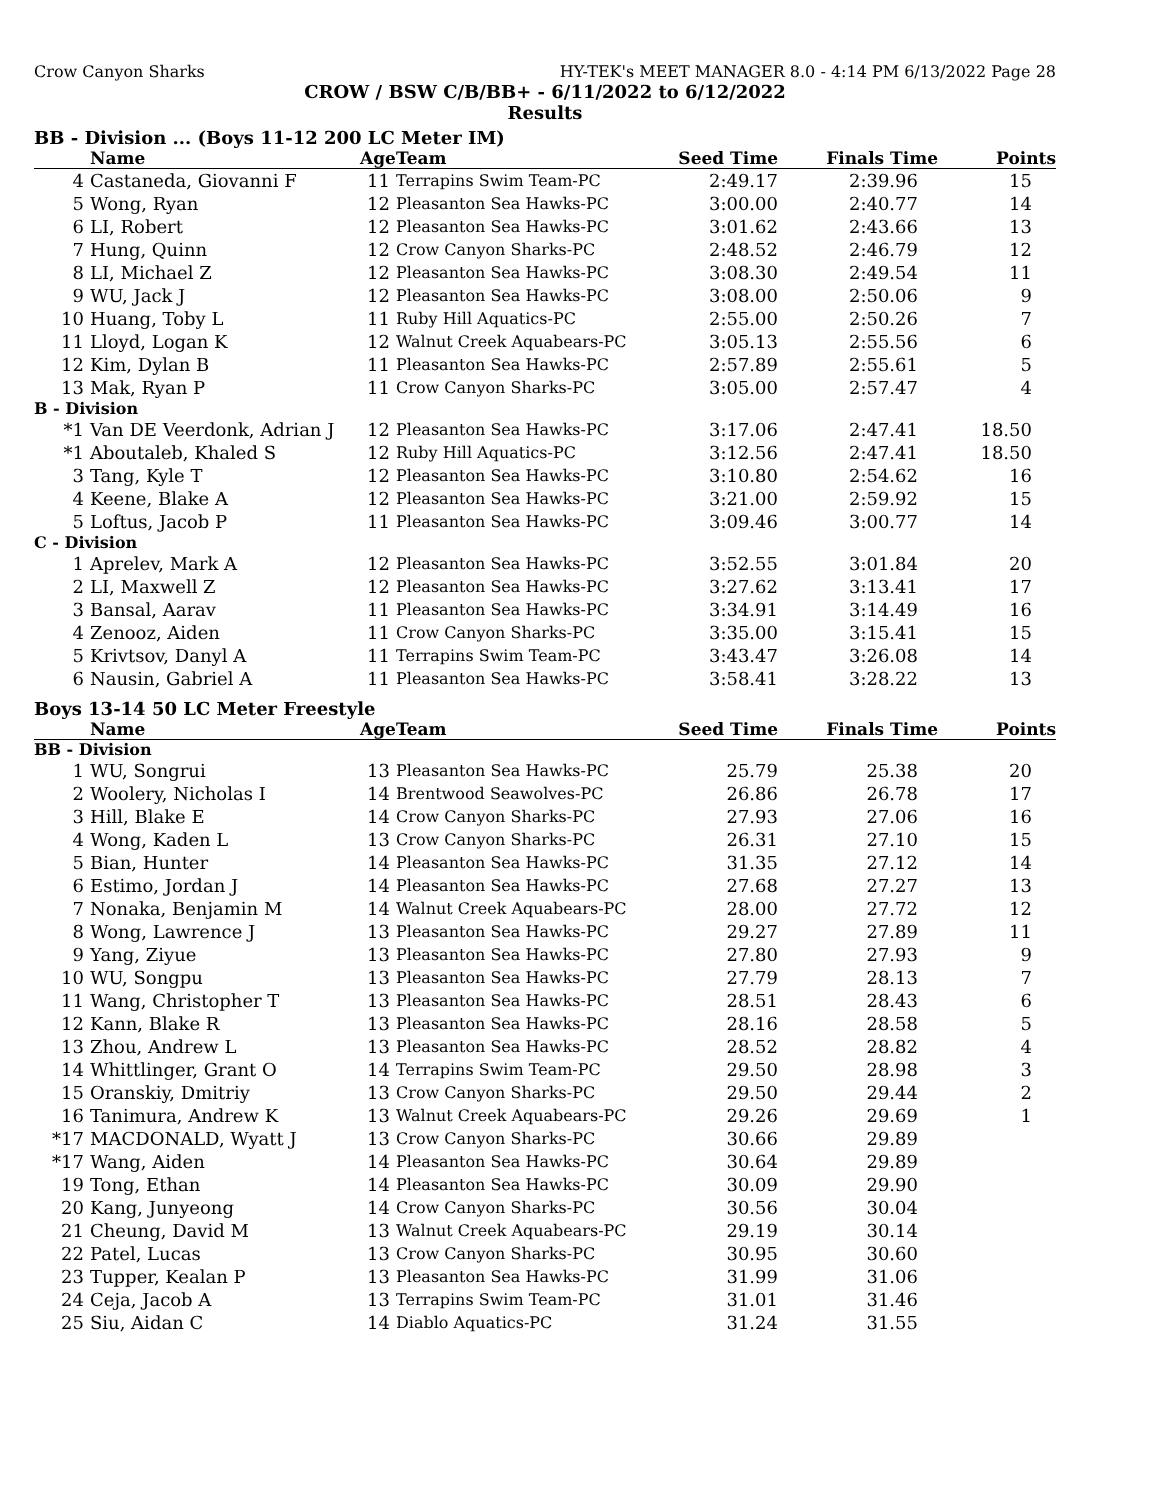Crow Canyon Sharks HY-TEK's MEET MANAGER 8.0 - 4:14 PM 6/13/2022 Page 28
CROW / BSW C/B/BB+ - 6/11/2022 to 6/12/2022
Results
BB - Division ... (Boys 11-12 200 LC Meter IM)
| | Name | Age | Team | Seed Time | Finals Time | Points |
| --- | --- | --- | --- | --- | --- | --- |
| 4 | Castaneda, Giovanni F | 11 | Terrapins Swim Team-PC | 2:49.17 | 2:39.96 | 15 |
| 5 | Wong, Ryan | 12 | Pleasanton Sea Hawks-PC | 3:00.00 | 2:40.77 | 14 |
| 6 | LI, Robert | 12 | Pleasanton Sea Hawks-PC | 3:01.62 | 2:43.66 | 13 |
| 7 | Hung, Quinn | 12 | Crow Canyon Sharks-PC | 2:48.52 | 2:46.79 | 12 |
| 8 | LI, Michael Z | 12 | Pleasanton Sea Hawks-PC | 3:08.30 | 2:49.54 | 11 |
| 9 | WU, Jack J | 12 | Pleasanton Sea Hawks-PC | 3:08.00 | 2:50.06 | 9 |
| 10 | Huang, Toby L | 11 | Ruby Hill Aquatics-PC | 2:55.00 | 2:50.26 | 7 |
| 11 | Lloyd, Logan K | 12 | Walnut Creek Aquabears-PC | 3:05.13 | 2:55.56 | 6 |
| 12 | Kim, Dylan B | 11 | Pleasanton Sea Hawks-PC | 2:57.89 | 2:55.61 | 5 |
| 13 | Mak, Ryan P | 11 | Crow Canyon Sharks-PC | 3:05.00 | 2:57.47 | 4 |
| B - Division | | | | | | |
| *1 | Van DE Veerdonk, Adrian J | 12 | Pleasanton Sea Hawks-PC | 3:17.06 | 2:47.41 | 18.50 |
| *1 | Aboutaleb, Khaled S | 12 | Ruby Hill Aquatics-PC | 3:12.56 | 2:47.41 | 18.50 |
| 3 | Tang, Kyle T | 12 | Pleasanton Sea Hawks-PC | 3:10.80 | 2:54.62 | 16 |
| 4 | Keene, Blake A | 12 | Pleasanton Sea Hawks-PC | 3:21.00 | 2:59.92 | 15 |
| 5 | Loftus, Jacob P | 11 | Pleasanton Sea Hawks-PC | 3:09.46 | 3:00.77 | 14 |
| C - Division | | | | | | |
| 1 | Aprelev, Mark A | 12 | Pleasanton Sea Hawks-PC | 3:52.55 | 3:01.84 | 20 |
| 2 | LI, Maxwell Z | 12 | Pleasanton Sea Hawks-PC | 3:27.62 | 3:13.41 | 17 |
| 3 | Bansal, Aarav | 11 | Pleasanton Sea Hawks-PC | 3:34.91 | 3:14.49 | 16 |
| 4 | Zenooz, Aiden | 11 | Crow Canyon Sharks-PC | 3:35.00 | 3:15.41 | 15 |
| 5 | Krivtsov, Danyl A | 11 | Terrapins Swim Team-PC | 3:43.47 | 3:26.08 | 14 |
| 6 | Nausin, Gabriel A | 11 | Pleasanton Sea Hawks-PC | 3:58.41 | 3:28.22 | 13 |
Boys 13-14 50 LC Meter Freestyle
| | Name | Age | Team | Seed Time | Finals Time | Points |
| --- | --- | --- | --- | --- | --- | --- |
| BB - Division | | | | | | |
| 1 | WU, Songrui | 13 | Pleasanton Sea Hawks-PC | 25.79 | 25.38 | 20 |
| 2 | Woolery, Nicholas I | 14 | Brentwood Seawolves-PC | 26.86 | 26.78 | 17 |
| 3 | Hill, Blake E | 14 | Crow Canyon Sharks-PC | 27.93 | 27.06 | 16 |
| 4 | Wong, Kaden L | 13 | Crow Canyon Sharks-PC | 26.31 | 27.10 | 15 |
| 5 | Bian, Hunter | 14 | Pleasanton Sea Hawks-PC | 31.35 | 27.12 | 14 |
| 6 | Estimo, Jordan J | 14 | Pleasanton Sea Hawks-PC | 27.68 | 27.27 | 13 |
| 7 | Nonaka, Benjamin M | 14 | Walnut Creek Aquabears-PC | 28.00 | 27.72 | 12 |
| 8 | Wong, Lawrence J | 13 | Pleasanton Sea Hawks-PC | 29.27 | 27.89 | 11 |
| 9 | Yang, Ziyue | 13 | Pleasanton Sea Hawks-PC | 27.80 | 27.93 | 9 |
| 10 | WU, Songpu | 13 | Pleasanton Sea Hawks-PC | 27.79 | 28.13 | 7 |
| 11 | Wang, Christopher T | 13 | Pleasanton Sea Hawks-PC | 28.51 | 28.43 | 6 |
| 12 | Kann, Blake R | 13 | Pleasanton Sea Hawks-PC | 28.16 | 28.58 | 5 |
| 13 | Zhou, Andrew L | 13 | Pleasanton Sea Hawks-PC | 28.52 | 28.82 | 4 |
| 14 | Whittlinger, Grant O | 14 | Terrapins Swim Team-PC | 29.50 | 28.98 | 3 |
| 15 | Oranskiy, Dmitriy | 13 | Crow Canyon Sharks-PC | 29.50 | 29.44 | 2 |
| 16 | Tanimura, Andrew K | 13 | Walnut Creek Aquabears-PC | 29.26 | 29.69 | 1 |
| *17 | MACDONALD, Wyatt J | 13 | Crow Canyon Sharks-PC | 30.66 | 29.89 | |
| *17 | Wang, Aiden | 14 | Pleasanton Sea Hawks-PC | 30.64 | 29.89 | |
| 19 | Tong, Ethan | 14 | Pleasanton Sea Hawks-PC | 30.09 | 29.90 | |
| 20 | Kang, Junyeong | 14 | Crow Canyon Sharks-PC | 30.56 | 30.04 | |
| 21 | Cheung, David M | 13 | Walnut Creek Aquabears-PC | 29.19 | 30.14 | |
| 22 | Patel, Lucas | 13 | Crow Canyon Sharks-PC | 30.95 | 30.60 | |
| 23 | Tupper, Kealan P | 13 | Pleasanton Sea Hawks-PC | 31.99 | 31.06 | |
| 24 | Ceja, Jacob A | 13 | Terrapins Swim Team-PC | 31.01 | 31.46 | |
| 25 | Siu, Aidan C | 14 | Diablo Aquatics-PC | 31.24 | 31.55 | |